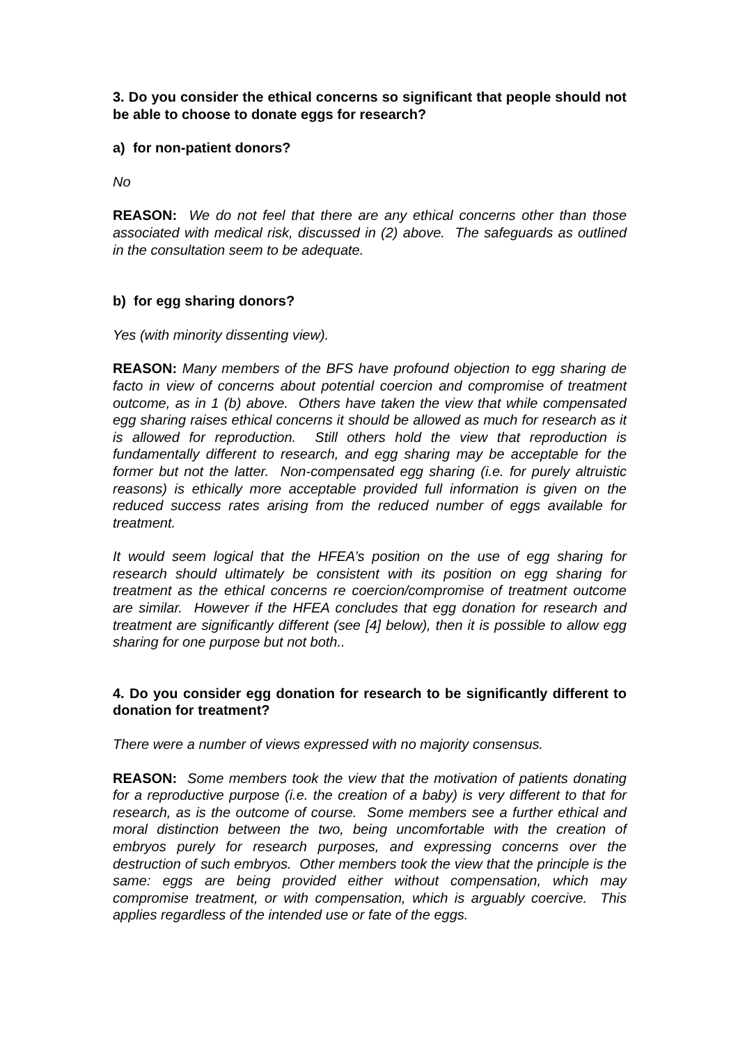3. Do you consider the ethical concerns so significant that people should not be able to choose to donate eggs for research?
a) for non-patient donors?
No
REASON: We do not feel that there are any ethical concerns other than those associated with medical risk, discussed in (2) above. The safeguards as outlined in the consultation seem to be adequate.
b) for egg sharing donors?
Yes (with minority dissenting view).
REASON: Many members of the BFS have profound objection to egg sharing de facto in view of concerns about potential coercion and compromise of treatment outcome, as in 1 (b) above. Others have taken the view that while compensated egg sharing raises ethical concerns it should be allowed as much for research as it is allowed for reproduction. Still others hold the view that reproduction is fundamentally different to research, and egg sharing may be acceptable for the former but not the latter. Non-compensated egg sharing (i.e. for purely altruistic reasons) is ethically more acceptable provided full information is given on the reduced success rates arising from the reduced number of eggs available for treatment.
It would seem logical that the HFEA’s position on the use of egg sharing for research should ultimately be consistent with its position on egg sharing for treatment as the ethical concerns re coercion/compromise of treatment outcome are similar. However if the HFEA concludes that egg donation for research and treatment are significantly different (see [4] below), then it is possible to allow egg sharing for one purpose but not both..
4. Do you consider egg donation for research to be significantly different to donation for treatment?
There were a number of views expressed with no majority consensus.
REASON: Some members took the view that the motivation of patients donating for a reproductive purpose (i.e. the creation of a baby) is very different to that for research, as is the outcome of course. Some members see a further ethical and moral distinction between the two, being uncomfortable with the creation of embryos purely for research purposes, and expressing concerns over the destruction of such embryos. Other members took the view that the principle is the same: eggs are being provided either without compensation, which may compromise treatment, or with compensation, which is arguably coercive. This applies regardless of the intended use or fate of the eggs.